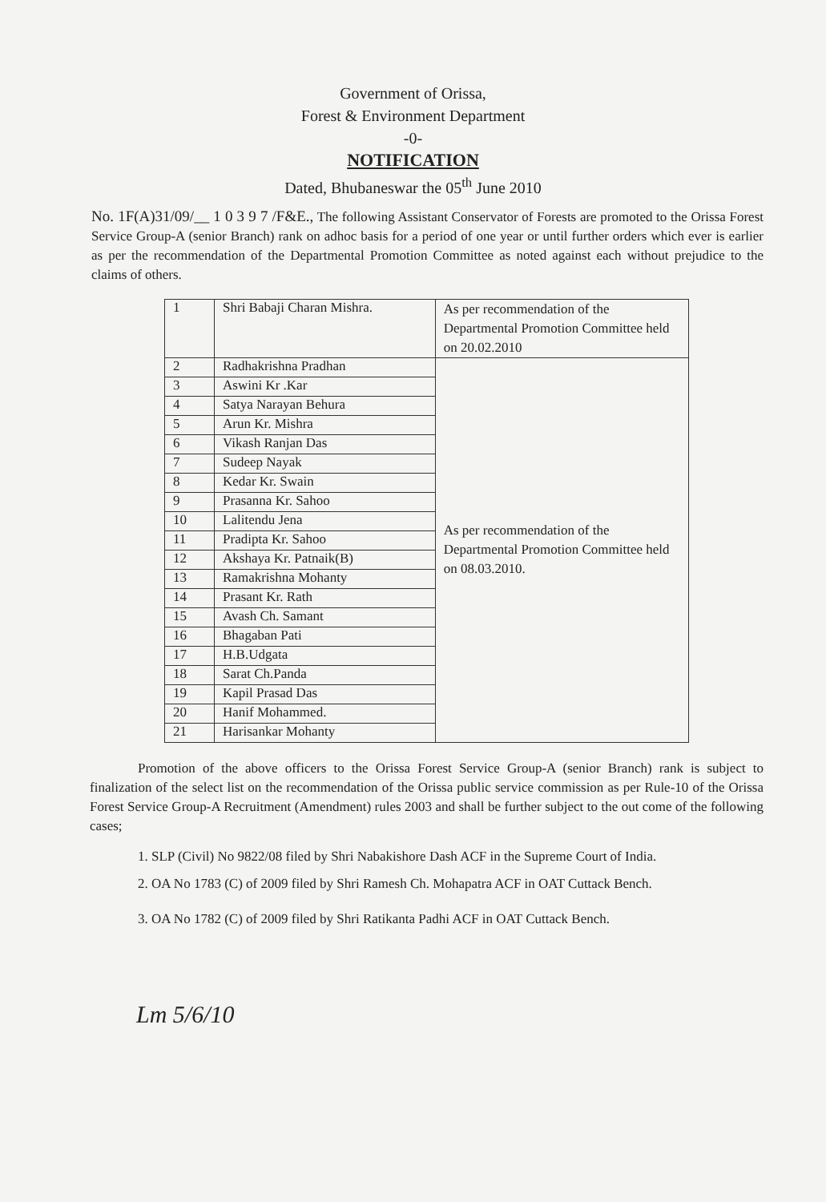Government of Orissa,
Forest & Environment Department
-0-
NOTIFICATION
Dated, Bhubaneswar the 05<sup>th</sup> June 2010
No. 1F(A)31/09/__ 1 0 3 9 7 /F&E., The following Assistant Conservator of Forests are promoted to the Orissa Forest Service Group-A (senior Branch) rank on adhoc basis for a period of one year or until further orders which ever is earlier as per the recommendation of the Departmental Promotion Committee as noted against each without prejudice to the claims of others.
| 1 | Shri Babaji Charan Mishra. | As per recommendation of the Departmental Promotion Committee held on 20.02.2010 |
| 2 | Radhakrishna Pradhan | As per recommendation of the Departmental Promotion Committee held on 08.03.2010. |
| 3 | Aswini Kr .Kar | |
| 4 | Satya Narayan Behura | |
| 5 | Arun Kr. Mishra | |
| 6 | Vikash Ranjan Das | |
| 7 | Sudeep Nayak | |
| 8 | Kedar Kr. Swain | |
| 9 | Prasanna Kr. Sahoo | |
| 10 | Lalitendu Jena | |
| 11 | Pradipta Kr. Sahoo | |
| 12 | Akshaya Kr. Patnaik(B) | |
| 13 | Ramakrishna Mohanty | |
| 14 | Prasant Kr. Rath | |
| 15 | Avash Ch. Samant | |
| 16 | Bhagaban Pati | |
| 17 | H.B.Udgata | |
| 18 | Sarat Ch.Panda | |
| 19 | Kapil Prasad Das | |
| 20 | Hanif Mohammed. | |
| 21 | Harisankar Mohanty | |
Promotion of the above officers to the Orissa Forest Service Group-A (senior Branch) rank is subject to finalization of the select list on the recommendation of the Orissa public service commission as per Rule-10 of the Orissa Forest Service Group-A Recruitment (Amendment) rules 2003 and shall be further subject to the out come of the following cases;
1. SLP (Civil) No 9822/08 filed by Shri Nabakishore Dash ACF in the Supreme Court of India.
2. OA No 1783 (C) of 2009 filed by Shri Ramesh Ch. Mohapatra ACF in OAT Cuttack Bench.
3. OA No 1782 (C) of 2009 filed by Shri Ratikanta Padhi ACF in OAT Cuttack Bench.
Lm 5/6/10